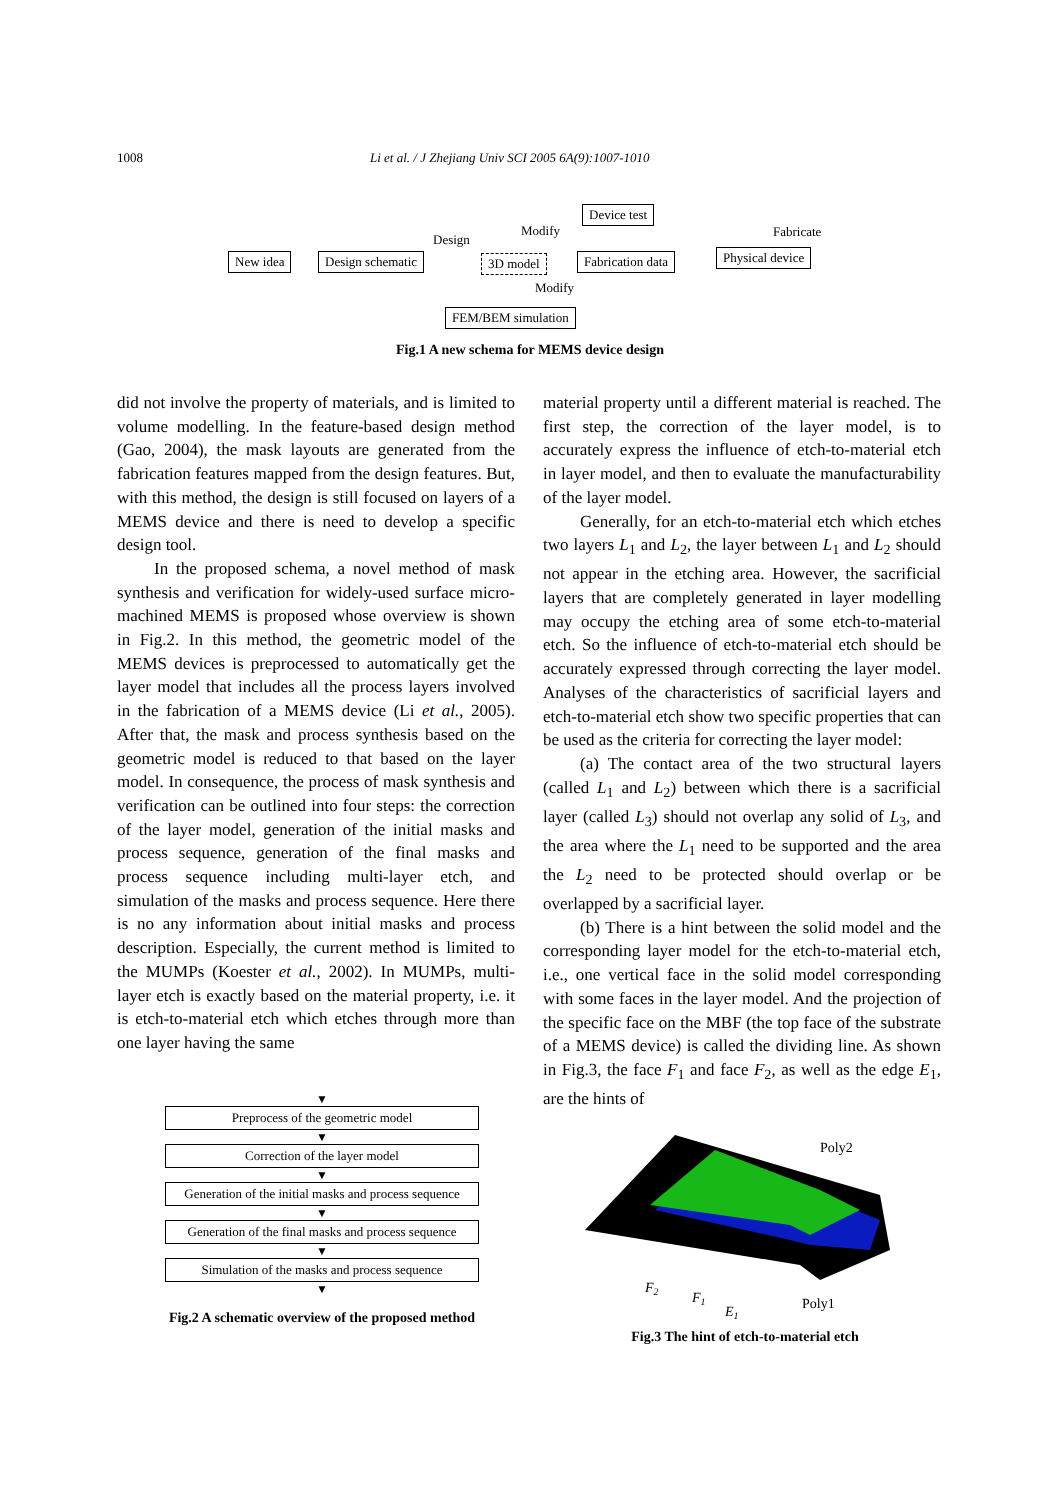1008 Li et al. / J Zhejiang Univ SCI 2005 6A(9):1007-1010
New idea Design schematic
Design
3D model
Modify
Device test
Fabrication data
Fabricate
Physical device
Modify
FEM/BEM simulation
Fig.1 A new schema for MEMS device design
did not involve the property of materials, and is limited to volume modelling. In the feature-based design method (Gao, 2004), the mask layouts are generated from the fabrication features mapped from the design features. But, with this method, the design is still focused on layers of a MEMS device and there is need to develop a specific design tool.
In the proposed schema, a novel method of mask synthesis and verification for widely-used surface micro-machined MEMS is proposed whose overview is shown in Fig.2. In this method, the geometric model of the MEMS devices is preprocessed to automatically get the layer model that includes all the process layers involved in the fabrication of a MEMS device (Li et al., 2005). After that, the mask and process synthesis based on the geometric model is reduced to that based on the layer model. In consequence, the process of mask synthesis and verification can be outlined into four steps: the correction of the layer model, generation of the initial masks and process sequence, generation of the final masks and process sequence including multi-layer etch, and simulation of the masks and process sequence. Here there is no any information about initial masks and process description. Especially, the current method is limited to the MUMPs (Koester et al., 2002). In MUMPs, multi-layer etch is exactly based on the material property, i.e. it is etch-to-material etch which etches through more than one layer having the same
material property until a different material is reached. The first step, the correction of the layer model, is to accurately express the influence of etch-to-material etch in layer model, and then to evaluate the manufacturability of the layer model.
Generally, for an etch-to-material etch which etches two layers L<sub>1</sub> and L<sub>2</sub>, the layer between L<sub>1</sub> and L<sub>2</sub> should not appear in the etching area. However, the sacrificial layers that are completely generated in layer modelling may occupy the etching area of some etch-to-material etch. So the influence of etch-to-material etch should be accurately expressed through correcting the layer model. Analyses of the characteristics of sacrificial layers and etch-to-material etch show two specific properties that can be used as the criteria for correcting the layer model:
(a) The contact area of the two structural layers (called L<sub>1</sub> and L<sub>2</sub>) between which there is a sacrificial layer (called L<sub>3</sub>) should not overlap any solid of L<sub>3</sub>, and the area where the L<sub>1</sub> need to be supported and the area the L<sub>2</sub> need to be protected should overlap or be overlapped by a sacrificial layer.
(b) There is a hint between the solid model and the corresponding layer model for the etch-to-material etch, i.e., one vertical face in the solid model corresponding with some faces in the layer model. And the projection of the specific face on the MBF (the top face of the substrate of a MEMS device) is called the dividing line. As shown in Fig.3, the face F<sub>1</sub> and face F<sub>2</sub>, as well as the edge E<sub>1</sub>, are the hints of
▼
Preprocess of the geometric model
▼
Correction of the layer model
▼
Generation of the initial masks and process sequence
▼
Generation of the final masks and process sequence
▼
Simulation of the masks and process sequence
▼
Fig.2 A schematic overview of the proposed method
Poly2
F2
F1
E1
Poly1
Fig.3 The hint of etch-to-material etch